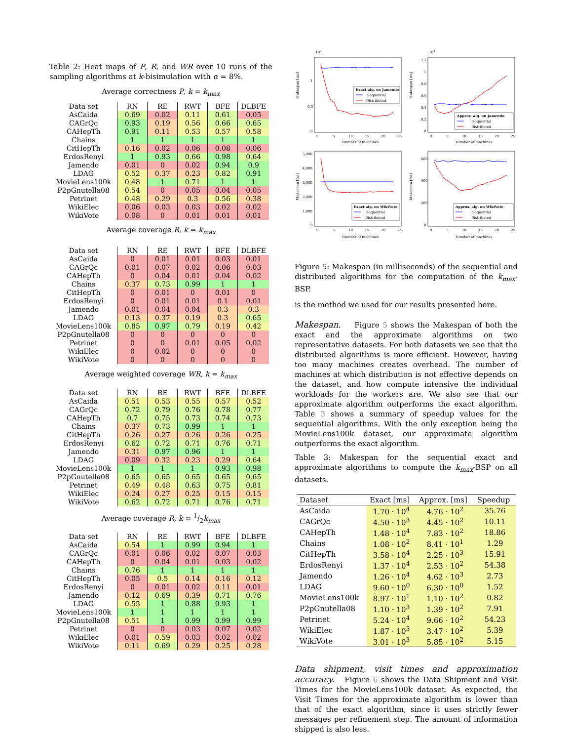Table 2: Heat maps of P, R, and WR over 10 runs of the sampling algorithms at k-bisimulation with α = 8%.
Average correctness P, k = k<sub>max</sub>
| Data set | RN | RE | RWT | BFE | DLBFE |
| --- | --- | --- | --- | --- | --- |
| AsCaida | 0.69 | 0.02 | 0.11 | 0.61 | 0.05 |
| CAGrQc | 0.93 | 0.19 | 0.56 | 0.66 | 0.65 |
| CAHepTh | 0.91 | 0.11 | 0.53 | 0.57 | 0.58 |
| Chains | 1 | 1 | 1 | 1 | 1 |
| CitHepTh | 0.16 | 0.02 | 0.06 | 0.08 | 0.06 |
| ErdosRenyi | 1 | 0.93 | 0.66 | 0.98 | 0.64 |
| Jamendo | 0.01 | 0 | 0.02 | 0.94 | 0.9 |
| LDAG | 0.52 | 0.37 | 0.23 | 0.82 | 0.91 |
| MovieLens100k | 0.48 | 1 | 0.71 | 1 | 1 |
| P2pGnutella08 | 0.54 | 0 | 0.05 | 0.04 | 0.05 |
| Petrinet | 0.48 | 0.29 | 0.3 | 0.56 | 0.38 |
| WikiElec | 0.06 | 0.03 | 0.03 | 0.02 | 0.02 |
| WikiVote | 0.08 | 0 | 0.01 | 0.01 | 0.01 |
Average coverage R, k = k<sub>max</sub>
| Data set | RN | RE | RWT | BFE | DLBFE |
| --- | --- | --- | --- | --- | --- |
| AsCaida | 0 | 0.01 | 0.01 | 0.03 | 0.01 |
| CAGrQc | 0.01 | 0.07 | 0.02 | 0.06 | 0.03 |
| CAHepTh | 0 | 0.04 | 0.01 | 0.04 | 0.02 |
| Chains | 0.37 | 0.73 | 0.99 | 1 | 1 |
| CitHepTh | 0 | 0.01 | 0 | 0.01 | 0 |
| ErdosRenyi | 0 | 0.01 | 0.01 | 0.1 | 0.01 |
| Jamendo | 0.01 | 0.04 | 0.04 | 0.3 | 0.3 |
| LDAG | 0.13 | 0.37 | 0.19 | 0.3 | 0.65 |
| MovieLens100k | 0.85 | 0.97 | 0.79 | 0.19 | 0.42 |
| P2pGnutella08 | 0 | 0 | 0 | 0 | 0 |
| Petrinet | 0 | 0 | 0.01 | 0.05 | 0.02 |
| WikiElec | 0 | 0.02 | 0 | 0 | 0 |
| WikiVote | 0 | 0 | 0 | 0 | 0 |
Average weighted coverage WR, k = k<sub>max</sub>
| Data set | RN | RE | RWT | BFE | DLBFE |
| --- | --- | --- | --- | --- | --- |
| AsCaida | 0.51 | 0.53 | 0.55 | 0.57 | 0.52 |
| CAGrQc | 0.72 | 0.79 | 0.76 | 0.78 | 0.77 |
| CAHepTh | 0.7 | 0.75 | 0.73 | 0.74 | 0.73 |
| Chains | 0.37 | 0.73 | 0.99 | 1 | 1 |
| CitHepTh | 0.26 | 0.27 | 0.26 | 0.26 | 0.25 |
| ErdosRenyi | 0.62 | 0.72 | 0.71 | 0.76 | 0.71 |
| Jamendo | 0.31 | 0.97 | 0.96 | 1 | 1 |
| LDAG | 0.09 | 0.32 | 0.23 | 0.29 | 0.64 |
| MovieLens100k | 1 | 1 | 1 | 0.93 | 0.98 |
| P2pGnutella08 | 0.65 | 0.65 | 0.65 | 0.65 | 0.65 |
| Petrinet | 0.49 | 0.48 | 0.63 | 0.75 | 0.81 |
| WikiElec | 0.24 | 0.27 | 0.25 | 0.15 | 0.15 |
| WikiVote | 0.62 | 0.72 | 0.71 | 0.76 | 0.71 |
Average coverage R, k = 1/2k<sub>max</sub>
| Data set | RN | RE | RWT | BFE | DLBFE |
| --- | --- | --- | --- | --- | --- |
| AsCaida | 0.54 | 1 | 0.99 | 0.94 | 1 |
| CAGrQc | 0.01 | 0.06 | 0.02 | 0.07 | 0.03 |
| CAHepTh | 0 | 0.04 | 0.01 | 0.03 | 0.02 |
| Chains | 0.76 | 1 | 1 | 1 | 1 |
| CitHepTh | 0.05 | 0.5 | 0.14 | 0.16 | 0.12 |
| ErdosRenyi | 0 | 0.01 | 0.02 | 0.11 | 0.01 |
| Jamendo | 0.12 | 0.69 | 0.39 | 0.71 | 0.76 |
| LDAG | 0.55 | 1 | 0.88 | 0.93 | 1 |
| MovieLens100k | 1 | 1 | 1 | 1 | 1 |
| P2pGnutella08 | 0.51 | 1 | 0.99 | 0.99 | 0.99 |
| Petrinet | 0 | 0 | 0.03 | 0.07 | 0.02 |
| WikiElec | 0.01 | 0.59 | 0.03 | 0.02 | 0.02 |
| WikiVote | 0.11 | 0.69 | 0.29 | 0.25 | 0.28 |
·104
Makespan [ms]
0
0.5
1
0
5
10
15
20
25
Number of machines
Exact alg. on Jamendo
Sequential
Distributed
·104
Makespan [ms]
0
0.2
0.4
0.6
0.8
1
1.2
0
5
10
15
20
25
Number of machines
Approx. alg. on Jamendo
Sequential
Distributed
Makespan [ms]
0
1,000
2,000
3,000
4,000
5,000
0
5
10
15
20
25
Number of machines
Exact alg. on WikiVote
Sequential
Distributed
Makespan [ms]
0
200
400
600
0
5
10
15
20
25
Number of machines
Approx. alg. on WikiVote
Sequential
Distributed
Figure 5: Makespan (in milliseconds) of the sequential and distributed algorithms for the computation of the k<sub>max</sub>-BSP.
is the method we used for our results presented here.
Makespan. Figure 5 shows the Makespan of both the exact and the approximate algorithms on two representative datasets. For both datasets we see that the distributed algorithms is more efficient. However, having too many machines creates overhead. The number of machines at which distribution is not effective depends on the dataset, and how compute intensive the individual workloads for the workers are. We also see that our approximate algorithm outperforms the exact algorithm. Table 3 shows a summary of speedup values for the sequential algorithms. With the only exception being the MovieLens100k dataset, our approximate algorithm outperforms the exact algorithm.
Table 3: Makespan for the sequential exact and approximate algorithms to compute the k<sub>max</sub>-BSP on all datasets.
| Dataset | Exact [ms] | Approx. [ms] | Speedup |
| --- | --- | --- | --- |
| AsCaida | 1.70 · 10<sup>4</sup> | 4.76 · 10<sup>2</sup> | 35.76 |
| CAGrQc | 4.50 · 10<sup>3</sup> | 4.45 · 10<sup>2</sup> | 10.11 |
| CAHepTh | 1.48 · 10<sup>4</sup> | 7.83 · 10<sup>2</sup> | 18.86 |
| Chains | 1.08 · 10<sup>2</sup> | 8.41 · 10<sup>1</sup> | 1.29 |
| CitHepTh | 3.58 · 10<sup>4</sup> | 2.25 · 10<sup>3</sup> | 15.91 |
| ErdosRenyi | 1.37 · 10<sup>4</sup> | 2.53 · 10<sup>2</sup> | 54.38 |
| Jamendo | 1.26 · 10<sup>4</sup> | 4.62 · 10<sup>3</sup> | 2.73 |
| LDAG | 9.60 · 10<sup>0</sup> | 6.30 · 10<sup>0</sup> | 1.52 |
| MovieLens100k | 8.97 · 10<sup>1</sup> | 1.10 · 10<sup>2</sup> | 0.82 |
| P2pGnutella08 | 1.10 · 10<sup>3</sup> | 1.39 · 10<sup>2</sup> | 7.91 |
| Petrinet | 5.24 · 10<sup>4</sup> | 9.66 · 10<sup>2</sup> | 54.23 |
| WikiElec | 1.87 · 10<sup>3</sup> | 3.47 · 10<sup>2</sup> | 5.39 |
| WikiVote | 3.01 · 10<sup>3</sup> | 5.85 · 10<sup>2</sup> | 5.15 |
Data shipment, visit times and approximation accuracy. Figure 6 shows the Data Shipment and Visit Times for the MovieLens100k dataset. As expected, the Visit Times for the approximate algorithm is lower than that of the exact algorithm, since it uses strictly fewer messages per refinement step. The amount of information shipped is also less.